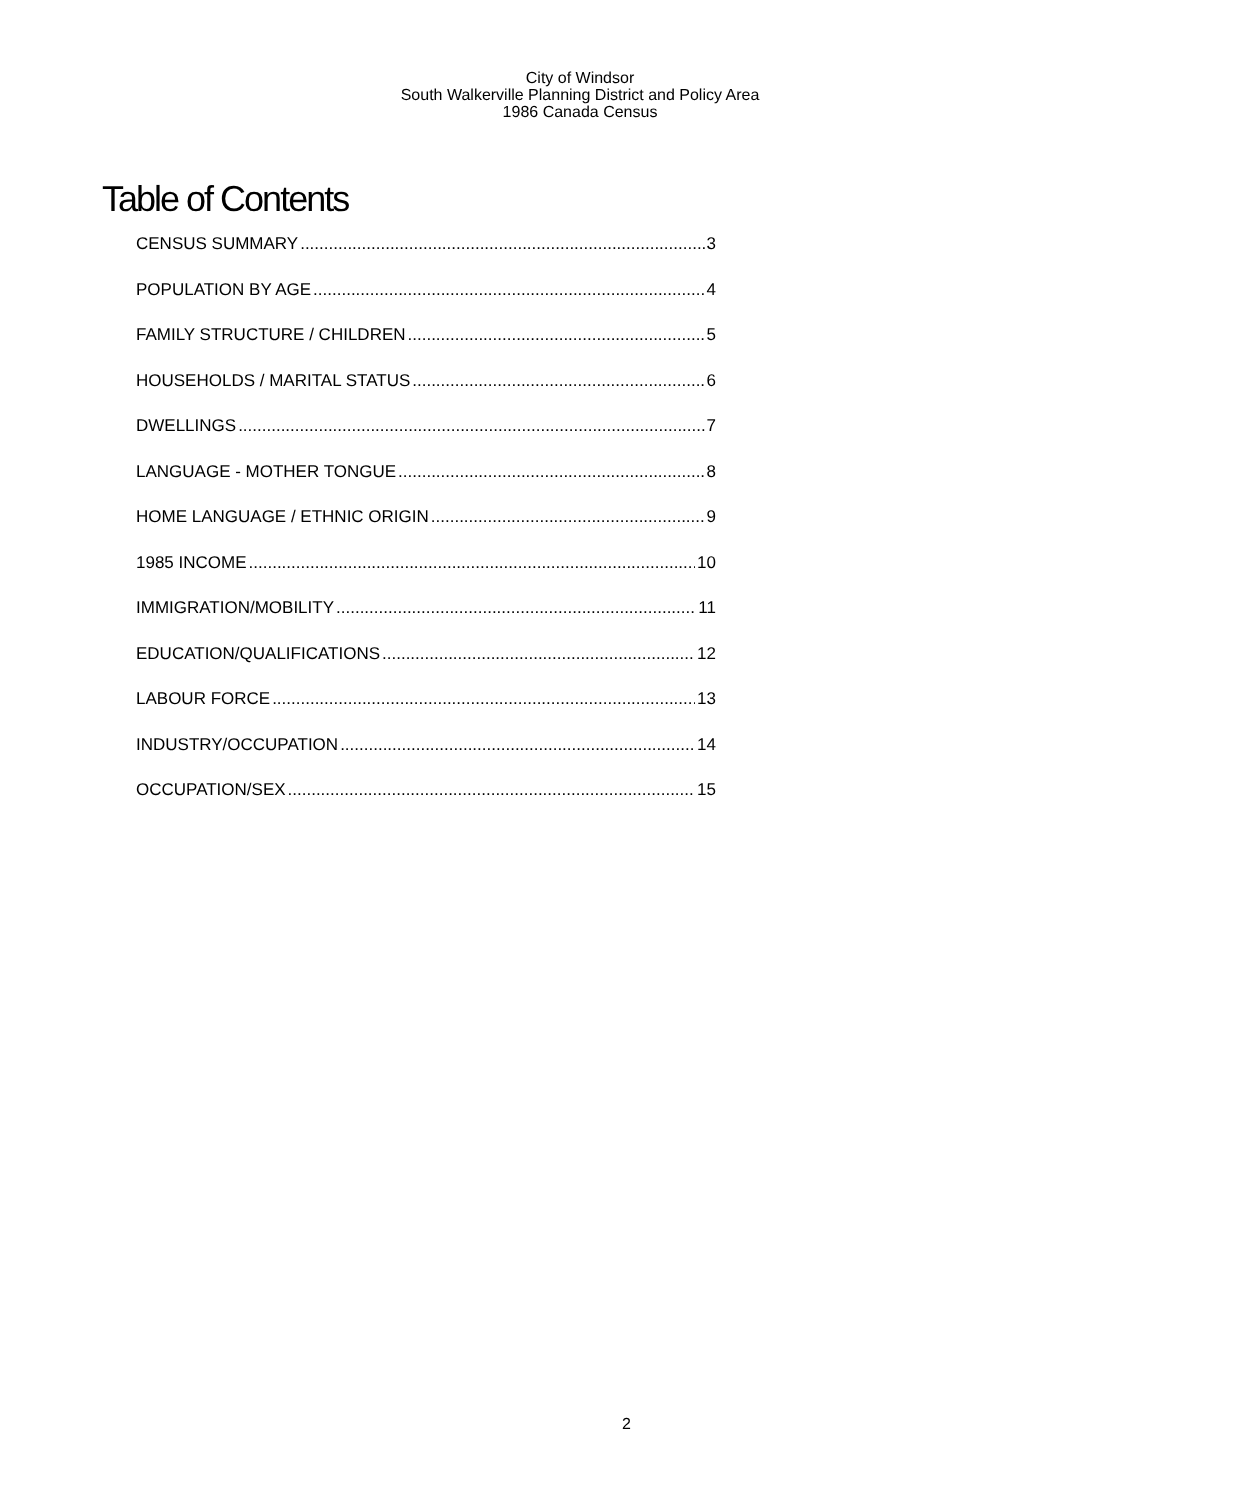City of Windsor
South Walkerville Planning District and Policy Area
1986 Canada Census
Table of Contents
CENSUS SUMMARY 3
POPULATION BY AGE 4
FAMILY STRUCTURE / CHILDREN 5
HOUSEHOLDS / MARITAL STATUS 6
DWELLINGS 7
LANGUAGE - MOTHER TONGUE 8
HOME LANGUAGE / ETHNIC ORIGIN 9
1985 INCOME 10
IMMIGRATION/MOBILITY 11
EDUCATION/QUALIFICATIONS 12
LABOUR FORCE 13
INDUSTRY/OCCUPATION 14
OCCUPATION/SEX 15
2